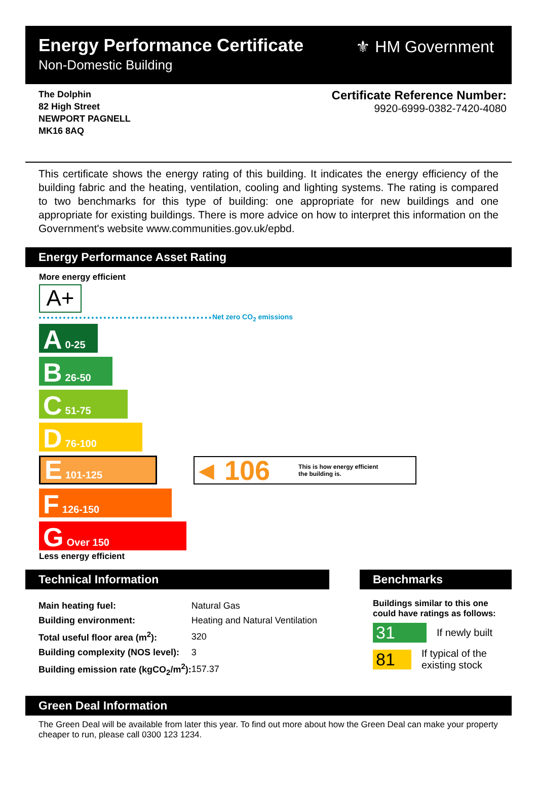Energy Performance Certificate
Non-Domestic Building
⚜ HM Government
The Dolphin
82 High Street
NEWPORT PAGNELL
MK16 8AQ
Certificate Reference Number:
9920-6999-0382-7420-4080
This certificate shows the energy rating of this building. It indicates the energy efficiency of the building fabric and the heating, ventilation, cooling and lighting systems. The rating is compared to two benchmarks for this type of building: one appropriate for new buildings and one appropriate for existing buildings. There is more advice on how to interpret this information on the Government's website www.communities.gov.uk/epbd.
Energy Performance Asset Rating
More energy efficient
A+
Net zero CO<sub>2</sub> emissions
A 0-25
B 26-50
C 51-75
D 76-100
E 101-125
◀ 106 This is how energy efficient
the building is.
F 126-150
G Over 150
Less energy efficient
Technical Information
| Main heating fuel: | Natural Gas |
| Building environment: | Heating and Natural Ventilation |
| Total useful floor area (m<sup>2</sup>): | 320 |
| Building complexity (NOS level): | 3 |
| Building emission rate (kgCO<sub>2</sub>/m<sup>2</sup>): | 157.37 |
Benchmarks
Buildings similar to this one could have ratings as follows:
31 If newly built
81 If typical of the existing stock
Green Deal Information
The Green Deal will be available from later this year. To find out more about how the Green Deal can make your property cheaper to run, please call 0300 123 1234.